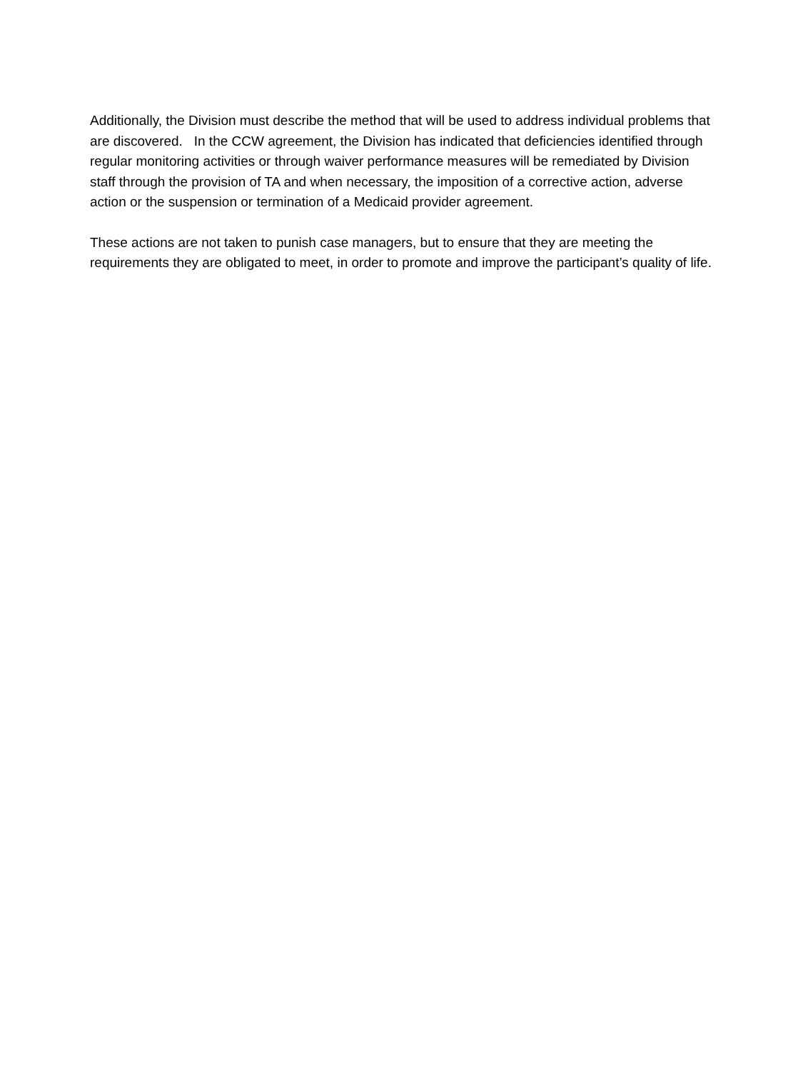Additionally, the Division must describe the method that will be used to address individual problems that are discovered. In the CCW agreement, the Division has indicated that deficiencies identified through regular monitoring activities or through waiver performance measures will be remediated by Division staff through the provision of TA and when necessary, the imposition of a corrective action, adverse action or the suspension or termination of a Medicaid provider agreement.
These actions are not taken to punish case managers, but to ensure that they are meeting the requirements they are obligated to meet, in order to promote and improve the participant’s quality of life.